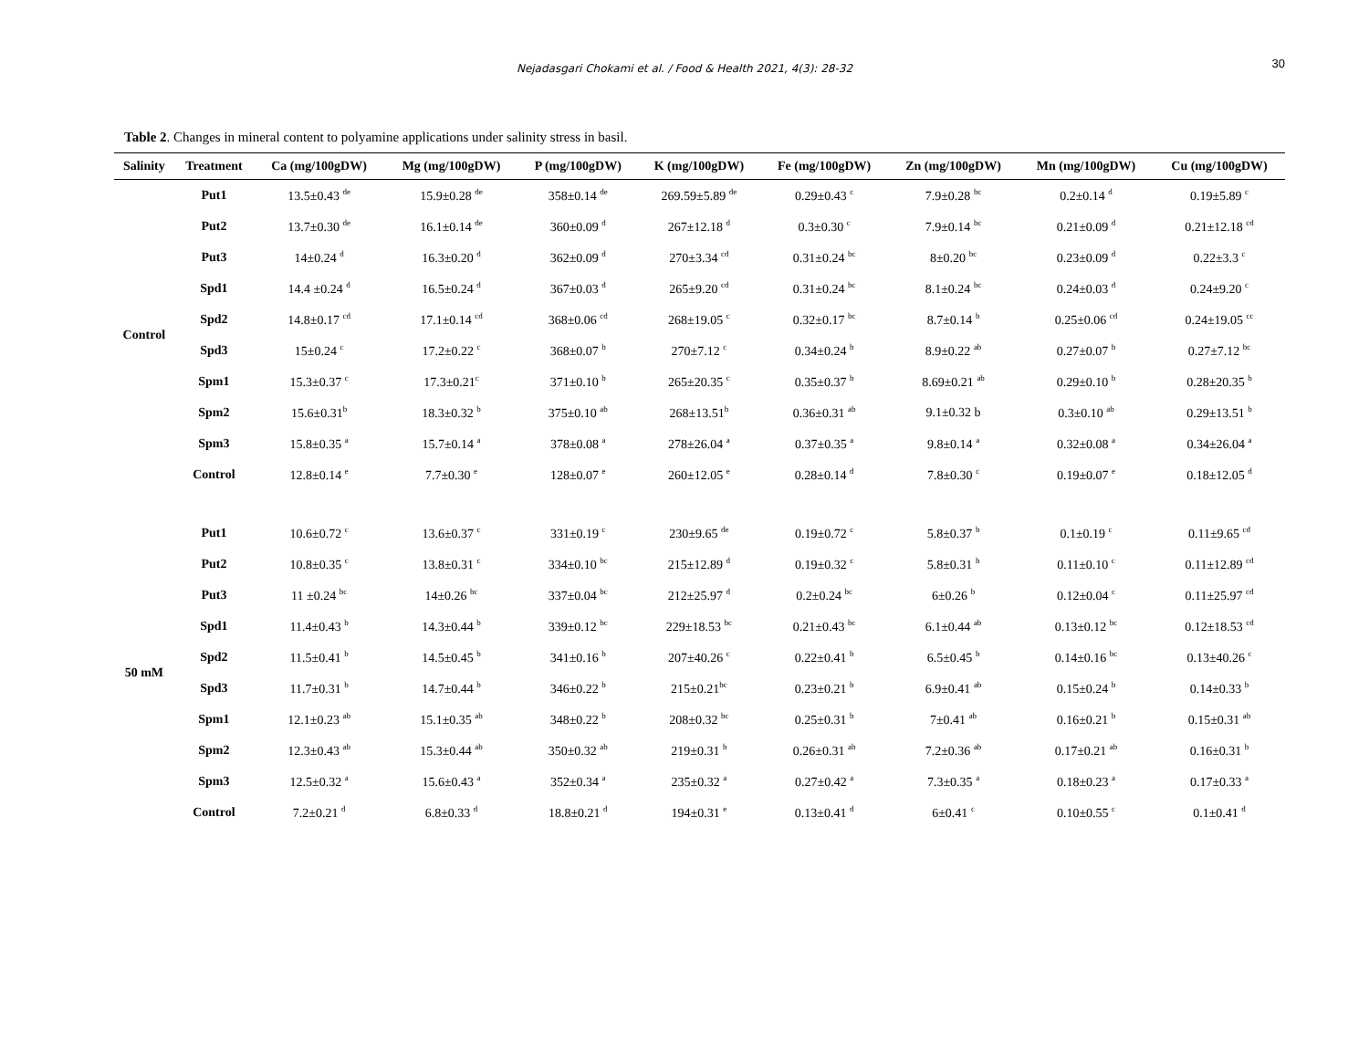Nejadasgari Chokami et al. / Food & Health 2021, 4(3): 28-32
30
Table 2. Changes in mineral content to polyamine applications under salinity stress in basil.
| Salinity | Treatment | Ca (mg/100gDW) | Mg (mg/100gDW) | P (mg/100gDW) | K (mg/100gDW) | Fe (mg/100gDW) | Zn (mg/100gDW) | Mn (mg/100gDW) | Cu (mg/100gDW) |
| --- | --- | --- | --- | --- | --- | --- | --- | --- | --- |
| Control | Put1 | 13.5±0.43 <sup>de</sup> | 15.9±0.28 <sup>de</sup> | 358±0.14 <sup>de</sup> | 269.59±5.89 <sup>de</sup> | 0.29±0.43 <sup>c</sup> | 7.9±0.28 <sup>bc</sup> | 0.2±0.14 <sup>d</sup> | 0.19±5.89 <sup>c</sup> |
| | Put2 | 13.7±0.30 <sup>de</sup> | 16.1±0.14 <sup>de</sup> | 360±0.09 <sup>d</sup> | 267±12.18 <sup>d</sup> | 0.3±0.30 <sup>c</sup> | 7.9±0.14 <sup>bc</sup> | 0.21±0.09 <sup>d</sup> | 0.21±12.18 <sup>cd</sup> |
| | Put3 | 14±0.24 <sup>d</sup> | 16.3±0.20 <sup>d</sup> | 362±0.09 <sup>d</sup> | 270±3.34 <sup>cd</sup> | 0.31±0.24 <sup>bc</sup> | 8±0.20 <sup>bc</sup> | 0.23±0.09 <sup>d</sup> | 0.22±3.3 <sup>c</sup> |
| | Spd1 | 14.4 ±0.24 <sup>d</sup> | 16.5±0.24 <sup>d</sup> | 367±0.03 <sup>d</sup> | 265±9.20 <sup>cd</sup> | 0.31±0.24 <sup>bc</sup> | 8.1±0.24 <sup>bc</sup> | 0.24±0.03 <sup>d</sup> | 0.24±9.20 <sup>c</sup> |
| | Spd2 | 14.8±0.17 <sup>cd</sup> | 17.1±0.14 <sup>cd</sup> | 368±0.06 <sup>cd</sup> | 268±19.05 <sup>c</sup> | 0.32±0.17 <sup>bc</sup> | 8.7±0.14 <sup>b</sup> | 0.25±0.06 <sup>cd</sup> | 0.24±19.05 <sup>cc</sup> |
| | Spd3 | 15±0.24 <sup>c</sup> | 17.2±0.22 <sup>c</sup> | 368±0.07 <sup>b</sup> | 270±7.12 <sup>c</sup> | 0.34±0.24 <sup>b</sup> | 8.9±0.22 <sup>ab</sup> | 0.27±0.07 <sup>b</sup> | 0.27±7.12 <sup>bc</sup> |
| | Spm1 | 15.3±0.37 <sup>c</sup> | 17.3±0.21<sup>c</sup> | 371±0.10 <sup>b</sup> | 265±20.35 <sup>c</sup> | 0.35±0.37 <sup>b</sup> | 8.69±0.21 <sup>ab</sup> | 0.29±0.10 <sup>b</sup> | 0.28±20.35 <sup>b</sup> |
| | Spm2 | 15.6±0.31<sup>b</sup> | 18.3±0.32 <sup>b</sup> | 375±0.10 <sup>ab</sup> | 268±13.51<sup>b</sup> | 0.36±0.31 <sup>ab</sup> | 9.1±0.32 b | 0.3±0.10 <sup>ab</sup> | 0.29±13.51 <sup>b</sup> |
| | Spm3 | 15.8±0.35 <sup>a</sup> | 15.7±0.14 <sup>a</sup> | 378±0.08 <sup>a</sup> | 278±26.04 <sup>a</sup> | 0.37±0.35 <sup>a</sup> | 9.8±0.14 <sup>a</sup> | 0.32±0.08 <sup>a</sup> | 0.34±26.04 <sup>a</sup> |
| | Control | 12.8±0.14 <sup>e</sup> | 7.7±0.30 <sup>e</sup> | 128±0.07 <sup>e</sup> | 260±12.05 <sup>e</sup> | 0.28±0.14 <sup>d</sup> | 7.8±0.30 <sup>c</sup> | 0.19±0.07 <sup>e</sup> | 0.18±12.05 <sup>d</sup> |
| 50 mM | Put1 | 10.6±0.72 <sup>c</sup> | 13.6±0.37 <sup>c</sup> | 331±0.19 <sup>c</sup> | 230±9.65 <sup>de</sup> | 0.19±0.72 <sup>c</sup> | 5.8±0.37 <sup>b</sup> | 0.1±0.19 <sup>c</sup> | 0.11±9.65 <sup>cd</sup> |
| | Put2 | 10.8±0.35 <sup>c</sup> | 13.8±0.31 <sup>c</sup> | 334±0.10 <sup>bc</sup> | 215±12.89 <sup>d</sup> | 0.19±0.32 <sup>c</sup> | 5.8±0.31 <sup>b</sup> | 0.11±0.10 <sup>c</sup> | 0.11±12.89 <sup>cd</sup> |
| | Put3 | 11 ±0.24 <sup>bc</sup> | 14±0.26 <sup>bc</sup> | 337±0.04 <sup>bc</sup> | 212±25.97 <sup>d</sup> | 0.2±0.24 <sup>bc</sup> | 6±0.26 <sup>b</sup> | 0.12±0.04 <sup>c</sup> | 0.11±25.97 <sup>cd</sup> |
| | Spd1 | 11.4±0.43 <sup>b</sup> | 14.3±0.44 <sup>b</sup> | 339±0.12 <sup>bc</sup> | 229±18.53 <sup>bc</sup> | 0.21±0.43 <sup>bc</sup> | 6.1±0.44 <sup>ab</sup> | 0.13±0.12 <sup>bc</sup> | 0.12±18.53 <sup>cd</sup> |
| | Spd2 | 11.5±0.41 <sup>b</sup> | 14.5±0.45 <sup>b</sup> | 341±0.16 <sup>b</sup> | 207±40.26 <sup>c</sup> | 0.22±0.41 <sup>b</sup> | 6.5±0.45 <sup>b</sup> | 0.14±0.16 <sup>bc</sup> | 0.13±40.26 <sup>c</sup> |
| | Spd3 | 11.7±0.31 <sup>b</sup> | 14.7±0.44 <sup>b</sup> | 346±0.22 <sup>b</sup> | 215±0.21<sup>bc</sup> | 0.23±0.21 <sup>b</sup> | 6.9±0.41 <sup>ab</sup> | 0.15±0.24 <sup>b</sup> | 0.14±0.33 <sup>b</sup> |
| | Spm1 | 12.1±0.23 <sup>ab</sup> | 15.1±0.35 <sup>ab</sup> | 348±0.22 <sup>b</sup> | 208±0.32 <sup>bc</sup> | 0.25±0.31 <sup>b</sup> | 7±0.41 <sup>ab</sup> | 0.16±0.21 <sup>b</sup> | 0.15±0.31 <sup>ab</sup> |
| | Spm2 | 12.3±0.43 <sup>ab</sup> | 15.3±0.44 <sup>ab</sup> | 350±0.32 <sup>ab</sup> | 219±0.31 <sup>b</sup> | 0.26±0.31 <sup>ab</sup> | 7.2±0.36 <sup>ab</sup> | 0.17±0.21 <sup>ab</sup> | 0.16±0.31 <sup>b</sup> |
| | Spm3 | 12.5±0.32 <sup>a</sup> | 15.6±0.43 <sup>a</sup> | 352±0.34 <sup>a</sup> | 235±0.32 <sup>a</sup> | 0.27±0.42 <sup>a</sup> | 7.3±0.35 <sup>a</sup> | 0.18±0.23 <sup>a</sup> | 0.17±0.33 <sup>a</sup> |
| | Control | 7.2±0.21 <sup>d</sup> | 6.8±0.33 <sup>d</sup> | 18.8±0.21 <sup>d</sup> | 194±0.31 <sup>e</sup> | 0.13±0.41 <sup>d</sup> | 6±0.41 <sup>c</sup> | 0.10±0.55 <sup>c</sup> | 0.1±0.41 <sup>d</sup> |